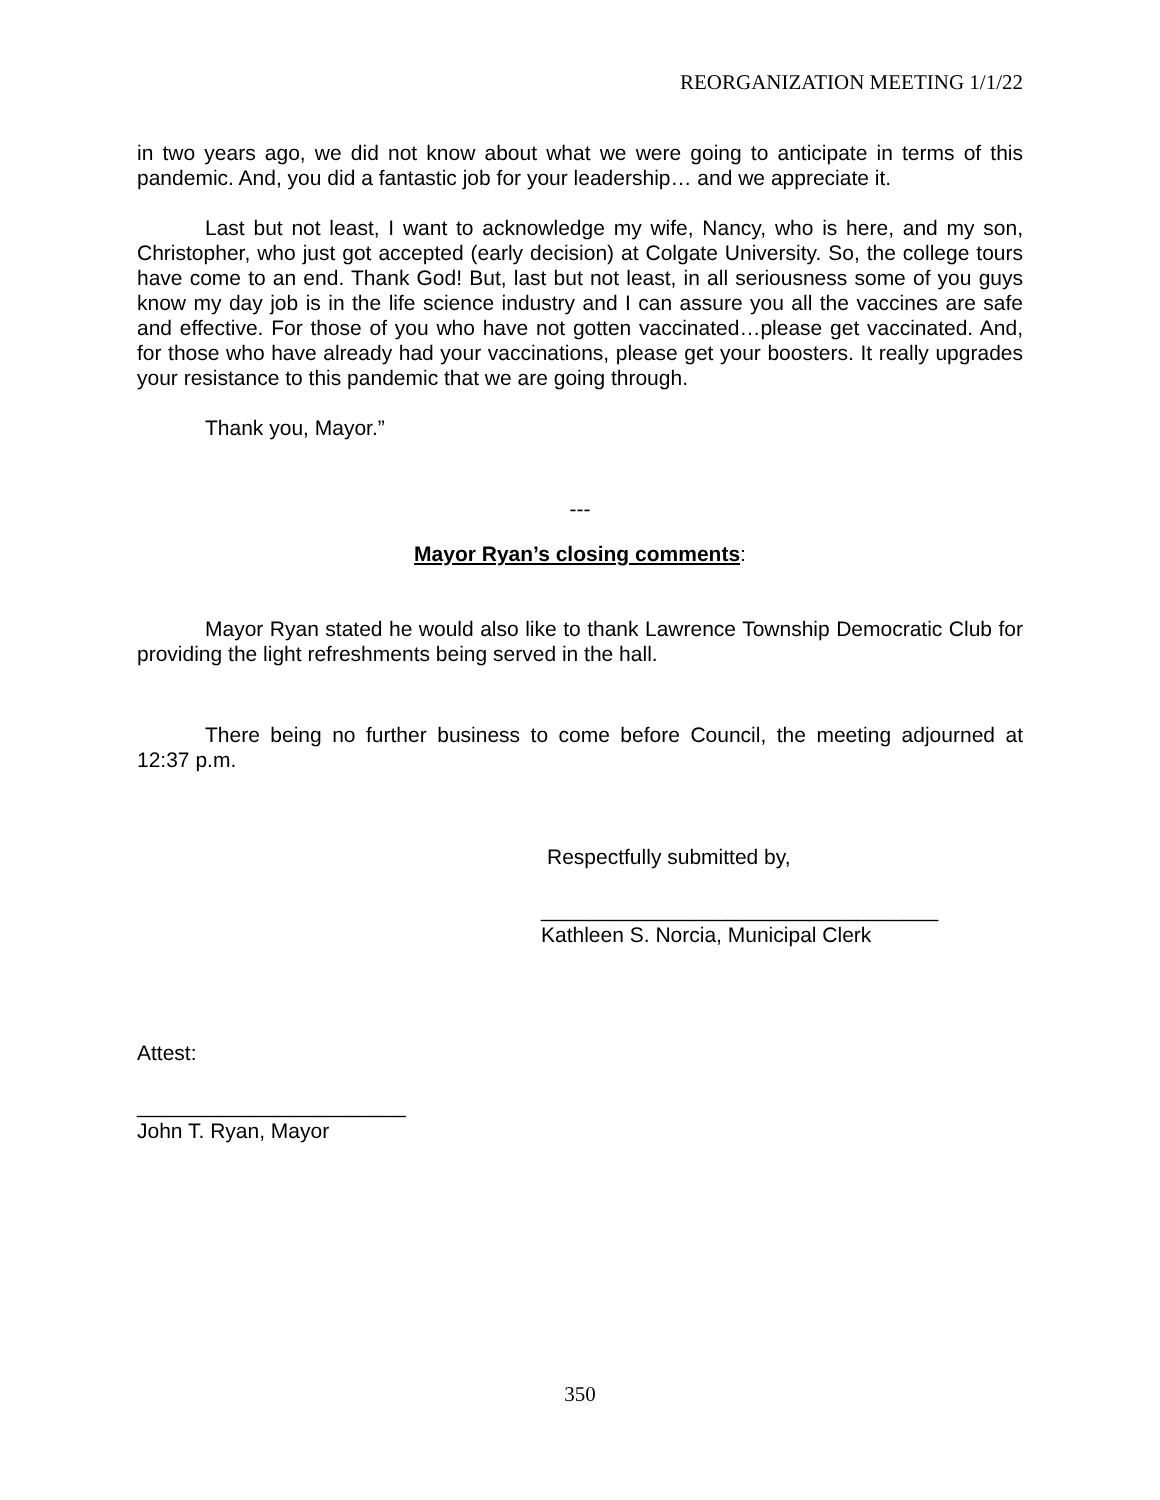REORGANIZATION MEETING 1/1/22
in two years ago, we did not know about what we were going to anticipate in terms of this pandemic. And, you did a fantastic job for your leadership… and we appreciate it.
Last but not least, I want to acknowledge my wife, Nancy, who is here, and my son, Christopher, who just got accepted (early decision) at Colgate University. So, the college tours have come to an end. Thank God! But, last but not least, in all seriousness some of you guys know my day job is in the life science industry and I can assure you all the vaccines are safe and effective. For those of you who have not gotten vaccinated…please get vaccinated. And, for those who have already had your vaccinations, please get your boosters. It really upgrades your resistance to this pandemic that we are going through.
Thank you, Mayor.”
---
Mayor Ryan’s closing comments:
Mayor Ryan stated he would also like to thank Lawrence Township Democratic Club for providing the light refreshments being served in the hall.
There being no further business to come before Council, the meeting adjourned at 12:37 p.m.
Respectfully submitted by,
__________________________________
Kathleen S. Norcia, Municipal Clerk
Attest:
_______________________
John T. Ryan, Mayor
350